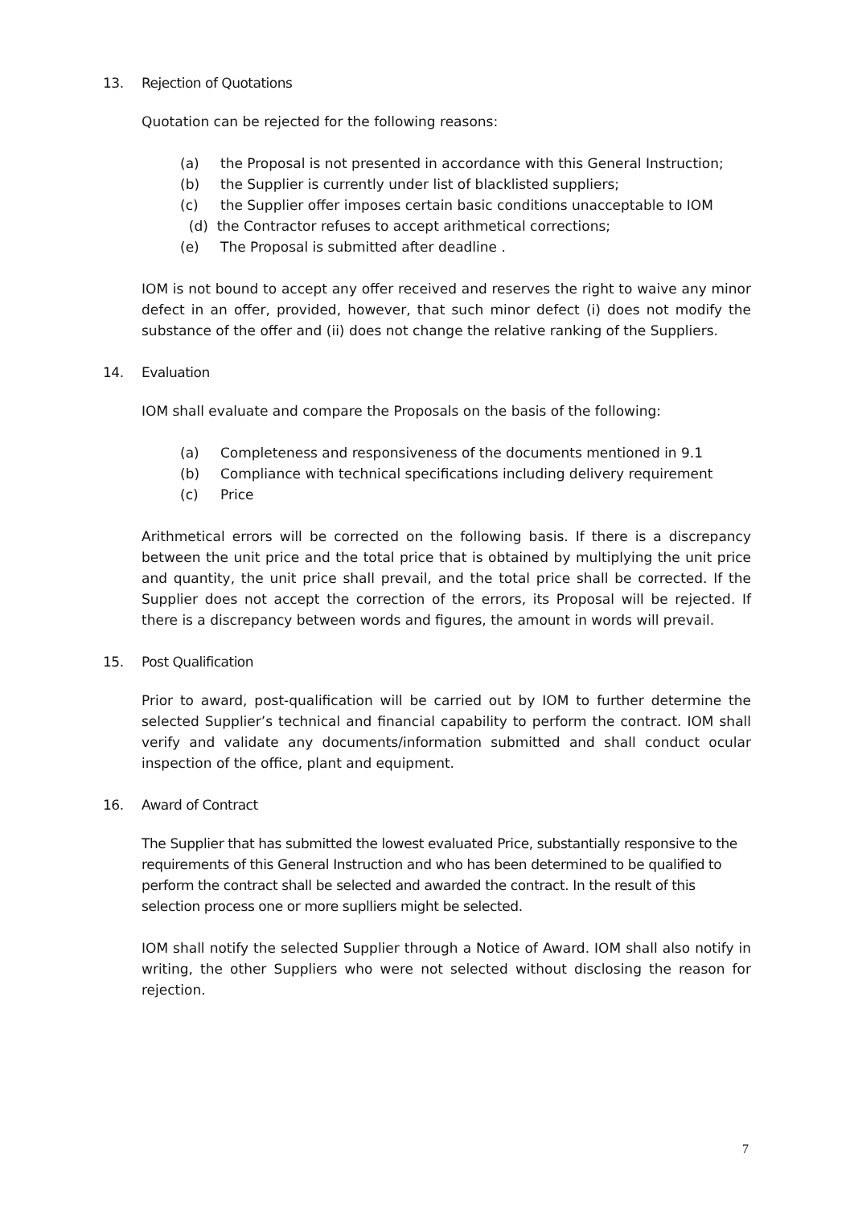13. Rejection of Quotations
Quotation can be rejected for the following reasons:
(a) the Proposal is not presented in accordance with this General Instruction;
(b) the Supplier is currently under list of blacklisted suppliers;
(c) the Supplier offer imposes certain basic conditions unacceptable to IOM
(d) the Contractor refuses to accept arithmetical corrections;
(e) The Proposal is submitted after deadline .
IOM is not bound to accept any offer received and reserves the right to waive any minor defect in an offer, provided, however, that such minor defect (i) does not modify the substance of the offer and (ii) does not change the relative ranking of the Suppliers.
14. Evaluation
IOM shall evaluate and compare the Proposals on the basis of the following:
(a) Completeness and responsiveness of the documents mentioned in 9.1
(b) Compliance with technical specifications including delivery requirement
(c) Price
Arithmetical errors will be corrected on the following basis. If there is a discrepancy between the unit price and the total price that is obtained by multiplying the unit price and quantity, the unit price shall prevail, and the total price shall be corrected. If the Supplier does not accept the correction of the errors, its Proposal will be rejected. If there is a discrepancy between words and figures, the amount in words will prevail.
15. Post Qualification
Prior to award, post-qualification will be carried out by IOM to further determine the selected Supplier’s technical and financial capability to perform the contract. IOM shall verify and validate any documents/information submitted and shall conduct ocular inspection of the office, plant and equipment.
16. Award of Contract
The Supplier that has submitted the lowest evaluated Price, substantially responsive to the requirements of this General Instruction and who has been determined to be qualified to perform the contract shall be selected and awarded the contract. In the result of this selection process one or more suplliers might be selected.
IOM shall notify the selected Supplier through a Notice of Award. IOM shall also notify in writing, the other Suppliers who were not selected without disclosing the reason for rejection.
7